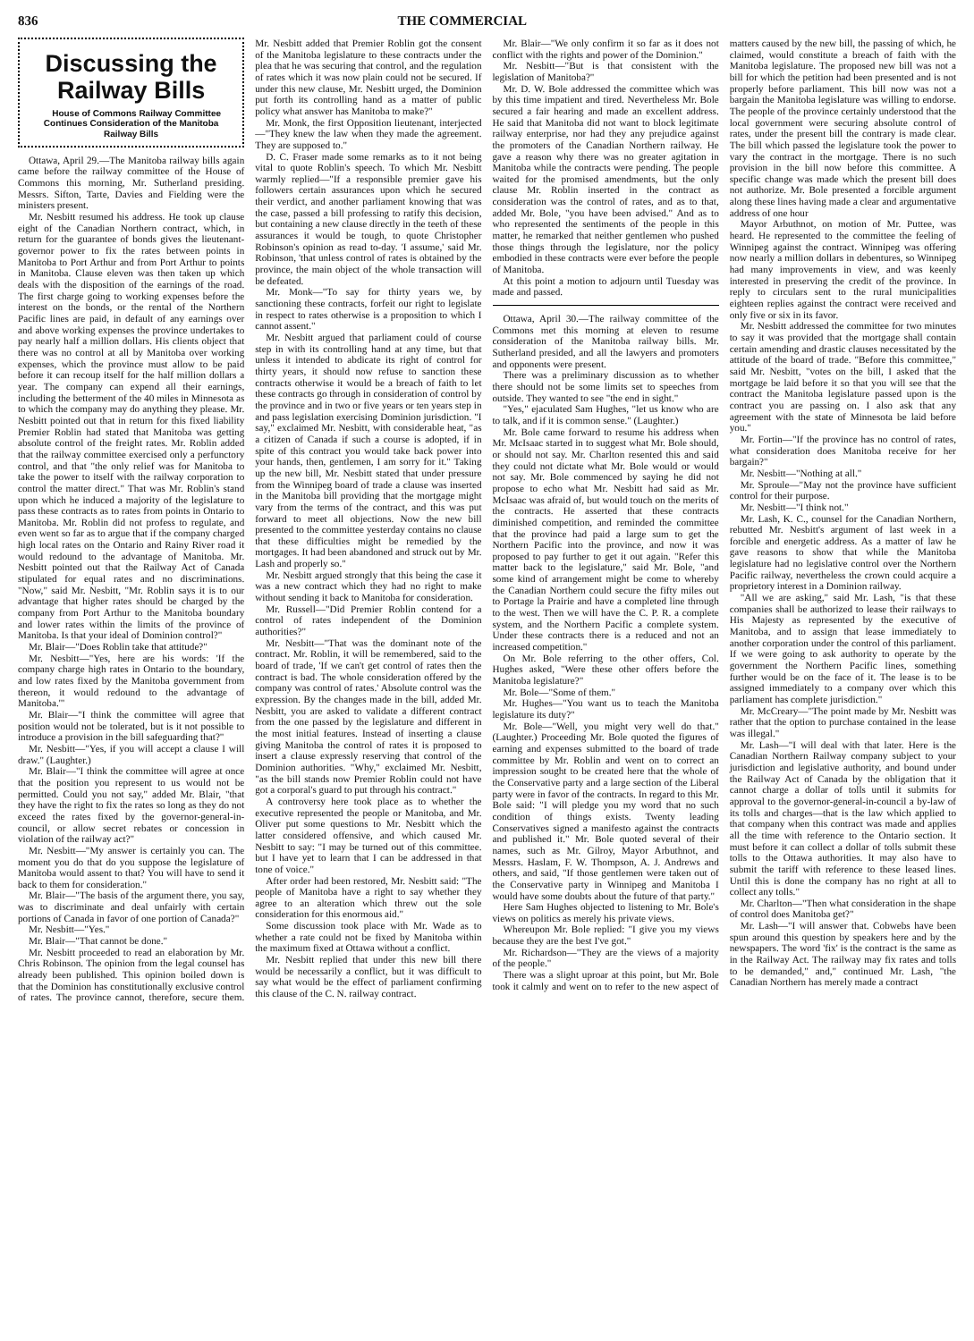836 THE COMMERCIAL
Discussing the Railway Bills
House of Commons Railway Committee Continues Consideration of the Manitoba Railway Bills
Ottawa, April 29.—The Manitoba railway bills again came before the railway committee of the House of Commons this morning, Mr. Sutherland presiding. Messrs. Sifton, Tarte, Davies and Fielding were the ministers present.
Mr. Nesbitt resumed his address. He took up clause eight of the Canadian Northern contract, which, in return for the guarantee of bonds gives the lieutenant-governor power to fix the rates between points in Manitoba to Port Arthur and from Port Arthur to points in Manitoba. Clause eleven was then taken up which deals with the disposition of the earnings of the road. The first charge going to working expenses before the interest on the bonds, or the rental of the Northern Pacific lines are paid, in default of any earnings over and above working expenses the province undertakes to pay nearly half a million dollars. His clients object that there was no control at all by Manitoba over working expenses, which the province must allow to be paid before it can recoup itself for the half million dollars a year. The company can expend all their earnings, including the betterment of the 40 miles in Minnesota as to which the company may do anything they please. Mr. Nesbitt pointed out that in return for this fixed liability Premier Roblin had stated that Manitoba was getting absolute control of the freight rates. Mr. Roblin added that the railway committee exercised only a perfunctory control, and that "the only relief was for Manitoba to take the power to itself with the railway corporation to control the matter direct." That was Mr. Roblin's stand upon which he induced a majority of the legislature to pass these contracts as to rates from points in Ontario to Manitoba. Mr. Roblin did not profess to regulate, and even went so far as to argue that if the company charged high local rates on the Ontario and Rainy River road it would redound to the advantage of Manitoba. Mr. Nesbitt pointed out that the Railway Act of Canada stipulated for equal rates and no discriminations. "Now," said Mr. Nesbitt, "Mr. Roblin says it is to our advantage that higher rates should be charged by the company from Port Arthur to the Manitoba boundary and lower rates within the limits of the province of Manitoba. Is that your ideal of Dominion control?"
Mr. Blair—"Does Roblin take that attitude?"
Mr. Nesbitt—"Yes, here are his words: 'If the company charge high rates in Ontario to the boundary, and low rates fixed by the Manitoba government from thereon, it would redound to the advantage of Manitoba.'"
Mr. Blair—"I think the committee will agree that position would not be tolerated, but is it not possible to introduce a provision in the bill safeguarding that?"
Mr. Nesbitt—"Yes, if you will accept a clause I will draw." (Laughter.)
Mr. Blair—"I think the committee will agree at once that the position you represent to us would not be permitted. Could you not say," added Mr. Blair, "that they have the right to fix the rates so long as they do not exceed the rates fixed by the governor-general-in-council, or allow secret rebates or concession in violation of the railway act?"
Mr. Nesbitt—"My answer is certainly you can. The moment you do that do you suppose the legislature of Manitoba would assent to that? You will have to send it back to them for consideration."
Mr. Blair—"The basis of the argument there, you say, was to discriminate and deal unfairly with certain portions of Canada in favor of one portion of Canada?"
Mr. Nesbitt—"Yes."
Mr. Blair—"That cannot be done."
Mr. Nesbitt proceeded to read an elaboration by Mr. Chris Robinson. The opinion from the legal counsel has already been published. This opinion boiled down is that the Dominion has constitutionally exclusive control of rates. The province cannot, therefore, secure them. Mr. Nesbitt added that Premier Roblin got the consent of the Manitoba legislature to these contracts under the plea that he was securing that control, and the regulation of rates which it was now plain could not be secured. If under this new clause, Mr. Nesbitt urged, the Dominion put forth its controlling hand as a matter of public policy what answer has Manitoba to make?"
Mr. Monk, the first Opposition lieutenant, interjected—"They knew the law when they made the agreement. They are supposed to."
D. C. Fraser made some remarks as to it not being vital to quote Roblin's speech. To which Mr. Nesbitt warmly replied—"If a responsible premier gave his followers certain assurances upon which he secured their verdict, and another parliament knowing that was the case, passed a bill professing to ratify this decision, but containing a new clause directly in the teeth of these assurances it would be tough, to quote Christopher Robinson's opinion as read to-day. 'I assume,' said Mr. Robinson, 'that unless control of rates is obtained by the province, the main object of the whole transaction will be defeated.
Mr. Monk—"To say for thirty years we, by sanctioning these contracts, forfeit our right to legislate in respect to rates otherwise is a proposition to which I cannot assent."
Mr. Nesbitt argued that parliament could of course step in with its controlling hand at any time, but that unless it intended to abdicate its right of control for thirty years, it should now refuse to sanction these contracts otherwise it would be a breach of faith to let these contracts go through in consideration of control by the province and in two or five years or ten years step in and pass legislation exercising Dominion jurisdiction. "I say," exclaimed Mr. Nesbitt, with considerable heat, "as a citizen of Canada if such a course is adopted, if in spite of this contract you would take back power into your hands, then, gentlemen, I am sorry for it." Taking up the new bill, Mr. Nesbitt stated that under pressure from the Winnipeg board of trade a clause was inserted in the Manitoba bill providing that the mortgage might vary from the terms of the contract, and this was put forward to meet all objections. Now the new bill presented to the committee yesterday contains no clause that these difficulties might be remedied by the mortgages. It had been abandoned and struck out by Mr. Lash and properly so."
Mr. Nesbitt argued strongly that this being the case it was a new contract which they had no right to make without sending it back to Manitoba for consideration.
Mr. Russell—"Did Premier Roblin contend for a control of rates independent of the Dominion authorities?"
Mr. Nesbitt—"That was the dominant note of the contract. Mr. Roblin, it will be remembered, said to the board of trade, 'If we can't get control of rates then the contract is bad. The whole consideration offered by the company was control of rates.' Absolute control was the expression. By the changes made in the bill, added Mr. Nesbitt, you are asked to validate a different contract from the one passed by the legislature and different in the most initial features. Instead of inserting a clause giving Manitoba the control of rates it is proposed to insert a clause expressly reserving that control of the Dominion authorities. "Why," exclaimed Mr. Nesbitt, "as the bill stands now Premier Roblin could not have got a corporal's guard to put through his contract."
A controversy here took place as to whether the executive represented the people or Manitoba, and Mr. Oliver put some questions to Mr. Nesbitt which the latter considered offensive, and which caused Mr. Nesbitt to say: "I may be turned out of this committee. but I have yet to learn that I can be addressed in that tone of voice."
After order had been restored, Mr. Nesbitt said: "The people of Manitoba have a right to say whether they agree to an alteration which threw out the sole consideration for this enormous aid."
Some discussion took place with Mr. Wade as to whether a rate could not be fixed by Manitoba within the maximum fixed at Ottawa without a conflict.
Mr. Nesbitt replied that under this new bill there would be necessarily a conflict, but it was difficult to say what would be the effect of parliament confirming this clause of the C. N. railway contract.
Mr. Blair—"We only confirm it so far as it does not conflict with the rights and power of the Dominion."
Mr. Nesbitt—"But is that consistent with the legislation of Manitoba?"
Mr. D. W. Bole addressed the committee which was by this time impatient and tired. Nevertheless Mr. Bole secured a fair hearing and made an excellent address. He said that Manitoba did not want to block legitimate railway enterprise, nor had they any prejudice against the promoters of the Canadian Northern railway. He gave a reason why there was no greater agitation in Manitoba while the contracts were pending. The people waited for the promised amendments, but the only clause Mr. Roblin inserted in the contract as consideration was the control of rates, and as to that, added Mr. Bole, "you have been advised." And as to who represented the sentiments of the people in this matter, he remarked that neither gentlemen who pushed those things through the legislature, nor the policy embodied in these contracts were ever before the people of Manitoba.
At this point a motion to adjourn until Tuesday was made and passed.
Ottawa, April 30.—The railway committee of the Commons met this morning at eleven to resume consideration of the Manitoba railway bills. Mr. Sutherland presided, and all the lawyers and promoters and opponents were present.
There was a preliminary discussion as to whether there should not be some limits set to speeches from outside. They wanted to see "the end in sight."
"Yes," ejaculated Sam Hughes, "let us know who are to talk, and if it is common sense." (Laughter.)
Mr. Bole came forward to resume his address when Mr. McIsaac started in to suggest what Mr. Bole should, or should not say. Mr. Charlton resented this and said they could not dictate what Mr. Bole would or would not say. Mr. Bole commenced by saying he did not propose to echo what Mr. Nesbitt had said as Mr. McIsaac was afraid of, but would touch on the merits of the contracts. He asserted that these contracts diminished competition, and reminded the committee that the province had paid a large sum to get the Northern Pacific into the province, and now it was proposed to pay further to get it out again. "Refer this matter back to the legislature," said Mr. Bole, "and some kind of arrangement might be come to whereby the Canadian Northern could secure the fifty miles out to Portage la Prairie and have a completed line through to the west. Then we will have the C. P. R. a complete system, and the Northern Pacific a complete system. Under these contracts there is a reduced and not an increased competition."
On Mr. Bole referring to the other offers, Col. Hughes asked, "Were these other offers before the Manitoba legislature?"
Mr. Bole—"Some of them."
Mr. Hughes—"You want us to teach the Manitoba legislature its duty?"
Mr. Bole—"Well, you might very well do that." (Laughter.) Proceeding Mr. Bole quoted the figures of earning and expenses submitted to the board of trade committee by Mr. Roblin and went on to correct an impression sought to be created here that the whole of the Conservative party and a large section of the Liberal party were in favor of the contracts. In regard to this Mr. Bole said: "I will pledge you my word that no such condition of things exists. Twenty leading Conservatives signed a manifesto against the contracts and published it." Mr. Bole quoted several of their names, such as Mr. Gilroy, Mayor Arbuthnot, and Messrs. Haslam, F. W. Thompson, A. J. Andrews and others, and said, "If those gentlemen were taken out of the Conservative party in Winnipeg and Manitoba I would have some doubts about the future of that party."
Here Sam Hughes objected to listening to Mr. Bole's views on politics as merely his private views.
Whereupon Mr. Bole replied: "I give you my views because they are the best I've got."
Mr. Richardson—"They are the views of a majority of the people."
There was a slight uproar at this point, but Mr. Bole took it calmly and went on to refer to the new aspect of matters caused by the new bill, the passing of which, he claimed, would constitute a breach of faith with the Manitoba legislature. The proposed new bill was not a bill for which the petition had been presented and is not properly before parliament. This bill now was not a bargain the Manitoba legislature was willing to endorse. The people of the province certainly understood that the local government were securing absolute control of rates, under the present bill the contrary is made clear. The bill which passed the legislature took the power to vary the contract in the mortgage. There is no such provision in the bill now before this committee. A specific change was made which the present bill does not authorize. Mr. Bole presented a forcible argument along these lines having made a clear and argumentative address of one hour
Mayor Arbuthnot, on motion of Mr. Puttee, was heard. He represented to the committee the feeling of Winnipeg against the contract. Winnipeg was offering now nearly a million dollars in debentures, so Winnipeg had many improvements in view, and was keenly interested in preserving the credit of the province. In reply to circulars sent to the rural municipalities eighteen replies against the contract were received and only five or six in its favor.
Mr. Nesbitt addressed the committee for two minutes to say it was provided that the mortgage shall contain certain amending and drastic clauses necessitated by the attitude of the board of trade. "Before this committee," said Mr. Nesbitt, "votes on the bill, I asked that the mortgage be laid before it so that you will see that the contract the Manitoba legislature passed upon is the contract you are passing on. I also ask that any agreement with the state of Minnesota be laid before you."
Mr. Fortin—"If the province has no control of rates, what consideration does Manitoba receive for her bargain?"
Mr. Nesbitt—"Nothing at all."
Mr. Sproule—"May not the province have sufficient control for their purpose.
Mr. Nesbitt—"I think not."
Mr. Lash, K. C., counsel for the Canadian Northern, rebutted Mr. Nesbitt's argument of last week in a forcible and energetic address. As a matter of law he gave reasons to show that while the Manitoba legislature had no legislative control over the Northern Pacific railway, nevertheless the crown could acquire a proprietory interest in a Dominion railway.
"All we are asking," said Mr. Lash, "is that these companies shall be authorized to lease their railways to His Majesty as represented by the executive of Manitoba, and to assign that lease immediately to another corporation under the control of this parliament. If we were going to ask authority to operate by the government the Northern Pacific lines, something further would be on the face of it. The lease is to be assigned immediately to a company over which this parliament has complete jurisdiction."
Mr. McCreary—"The point made by Mr. Nesbitt was rather that the option to purchase contained in the lease was illegal."
Mr. Lash—"I will deal with that later. Here is the Canadian Northern Railway company subject to your jurisdiction and legislative authority, and bound under the Railway Act of Canada by the obligation that it cannot charge a dollar of tolls until it submits for approval to the governor-general-in-council a by-law of its tolls and charges—that is the law which applied to that company when this contract was made and applies all the time with reference to the Ontario section. It must before it can collect a dollar of tolls submit these tolls to the Ottawa authorities. It may also have to submit the tariff with reference to these leased lines. Until this is done the company has no right at all to collect any tolls."
Mr. Charlton—"Then what consideration in the shape of control does Manitoba get?"
Mr. Lash—"I will answer that. Cobwebs have been spun around this question by speakers here and by the newspapers. The word 'fix' is the contract is the same as in the Railway Act. The railway may fix rates and tolls to be demanded," and," continued Mr. Lash, "the Canadian Northern has merely made a contract